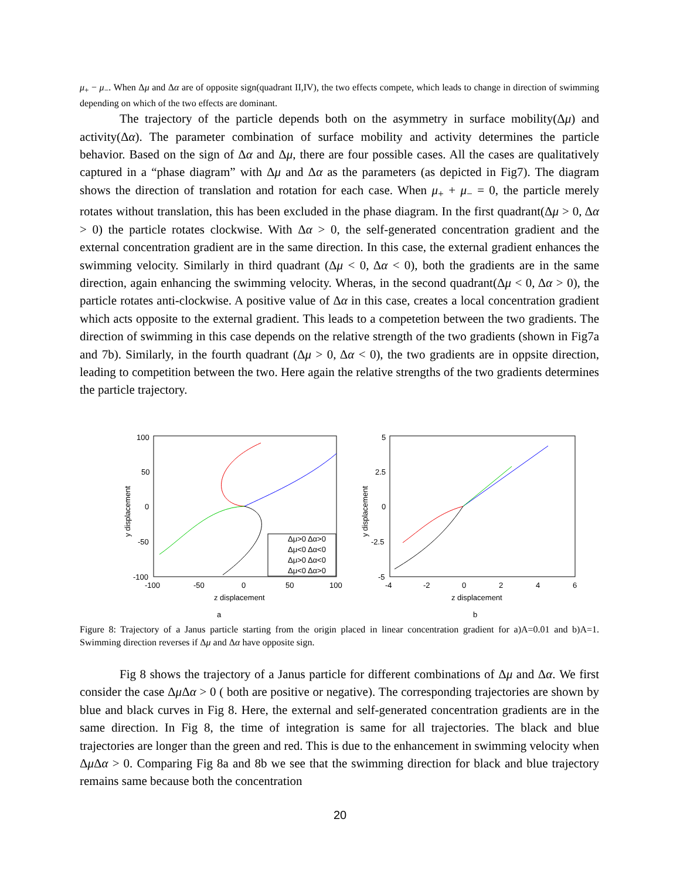μ<sub>+</sub> − μ<sub>−</sub>. When Δμ and Δα are of opposite sign(quadrant II,IV), the two effects compete, which leads to change in direction of swimming depending on which of the two effects are dominant.
The trajectory of the particle depends both on the asymmetry in surface mobility(Δμ) and activity(Δα). The parameter combination of surface mobility and activity determines the particle behavior. Based on the sign of Δα and Δμ, there are four possible cases. All the cases are qualitatively captured in a “phase diagram” with Δμ and Δα as the parameters (as depicted in Fig7). The diagram shows the direction of translation and rotation for each case. When μ<sub>+</sub> + μ<sub>−</sub> = 0, the particle merely rotates without translation, this has been excluded in the phase diagram. In the first quadrant(Δμ > 0, Δα > 0) the particle rotates clockwise. With Δα > 0, the self-generated concentration gradient and the external concentration gradient are in the same direction. In this case, the external gradient enhances the swimming velocity. Similarly in third quadrant (Δμ < 0, Δα < 0), both the gradients are in the same direction, again enhancing the swimming velocity. Wheras, in the second quadrant(Δμ < 0, Δα > 0), the particle rotates anti-clockwise. A positive value of Δα in this case, creates a local concentration gradient which acts opposite to the external gradient. This leads to a competetion between the two gradients. The direction of swimming in this case depends on the relative strength of the two gradients (shown in Fig7a and 7b). Similarly, in the fourth quadrant (Δμ > 0, Δα < 0), the two gradients are in oppsite direction, leading to competition between the two. Here again the relative strengths of the two gradients determines the particle trajectory.
100
50
0
-50
-100
-100
-50
0
50
100
z displacement
y displacement
Δμ>0 Δα>0
Δμ<0 Δα<0
Δμ>0 Δα<0
Δμ<0 Δα>0
5
2.5
0
-2.5
-5
-4
-2
0
2
4
6
z displacement
y displacement
a
b
Figure 8: Trajectory of a Janus particle starting from the origin placed in linear concentration gradient for a)A=0.01 and b)A=1. Swimming direction reverses if Δμ and Δα have opposite sign.
Fig 8 shows the trajectory of a Janus particle for different combinations of Δμ and Δα. We first consider the case Δμ Δα > 0 ( both are positive or negative). The corresponding trajectories are shown by blue and black curves in Fig 8. Here, the external and self-generated concentration gradients are in the same direction. In Fig 8, the time of integration is same for all trajectories. The black and blue trajectories are longer than the green and red. This is due to the enhancement in swimming velocity when Δμ Δα > 0. Comparing Fig 8a and 8b we see that the swimming direction for black and blue trajectory remains same because both the concentration
20